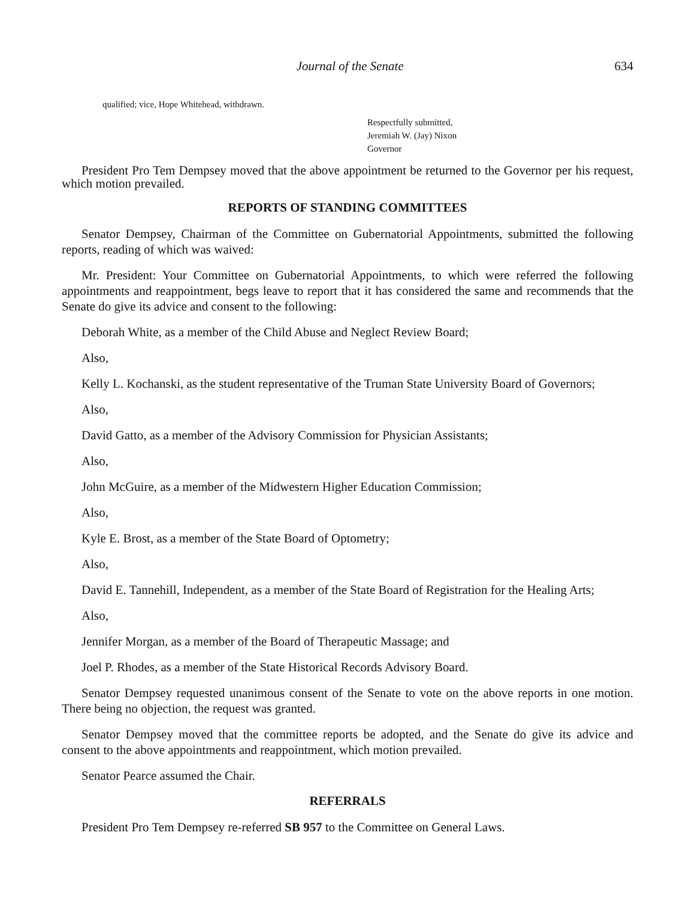Journal of the Senate 634
qualified; vice, Hope Whitehead, withdrawn.
Respectfully submitted,
Jeremiah W. (Jay) Nixon
Governor
President Pro Tem Dempsey moved that the above appointment be returned to the Governor per his request, which motion prevailed.
REPORTS OF STANDING COMMITTEES
Senator Dempsey, Chairman of the Committee on Gubernatorial Appointments, submitted the following reports, reading of which was waived:
Mr. President: Your Committee on Gubernatorial Appointments, to which were referred the following appointments and reappointment, begs leave to report that it has considered the same and recommends that the Senate do give its advice and consent to the following:
Deborah White, as a member of the Child Abuse and Neglect Review Board;
Also,
Kelly L. Kochanski, as the student representative of the Truman State University Board of Governors;
Also,
David Gatto, as a member of the Advisory Commission for Physician Assistants;
Also,
John McGuire, as a member of the Midwestern Higher Education Commission;
Also,
Kyle E. Brost, as a member of the State Board of Optometry;
Also,
David E. Tannehill, Independent, as a member of the State Board of Registration for the Healing Arts;
Also,
Jennifer Morgan, as a member of the Board of Therapeutic Massage; and
Joel P. Rhodes, as a member of the State Historical Records Advisory Board.
Senator Dempsey requested unanimous consent of the Senate to vote on the above reports in one motion. There being no objection, the request was granted.
Senator Dempsey moved that the committee reports be adopted, and the Senate do give its advice and consent to the above appointments and reappointment, which motion prevailed.
Senator Pearce assumed the Chair.
REFERRALS
President Pro Tem Dempsey re-referred SB 957 to the Committee on General Laws.